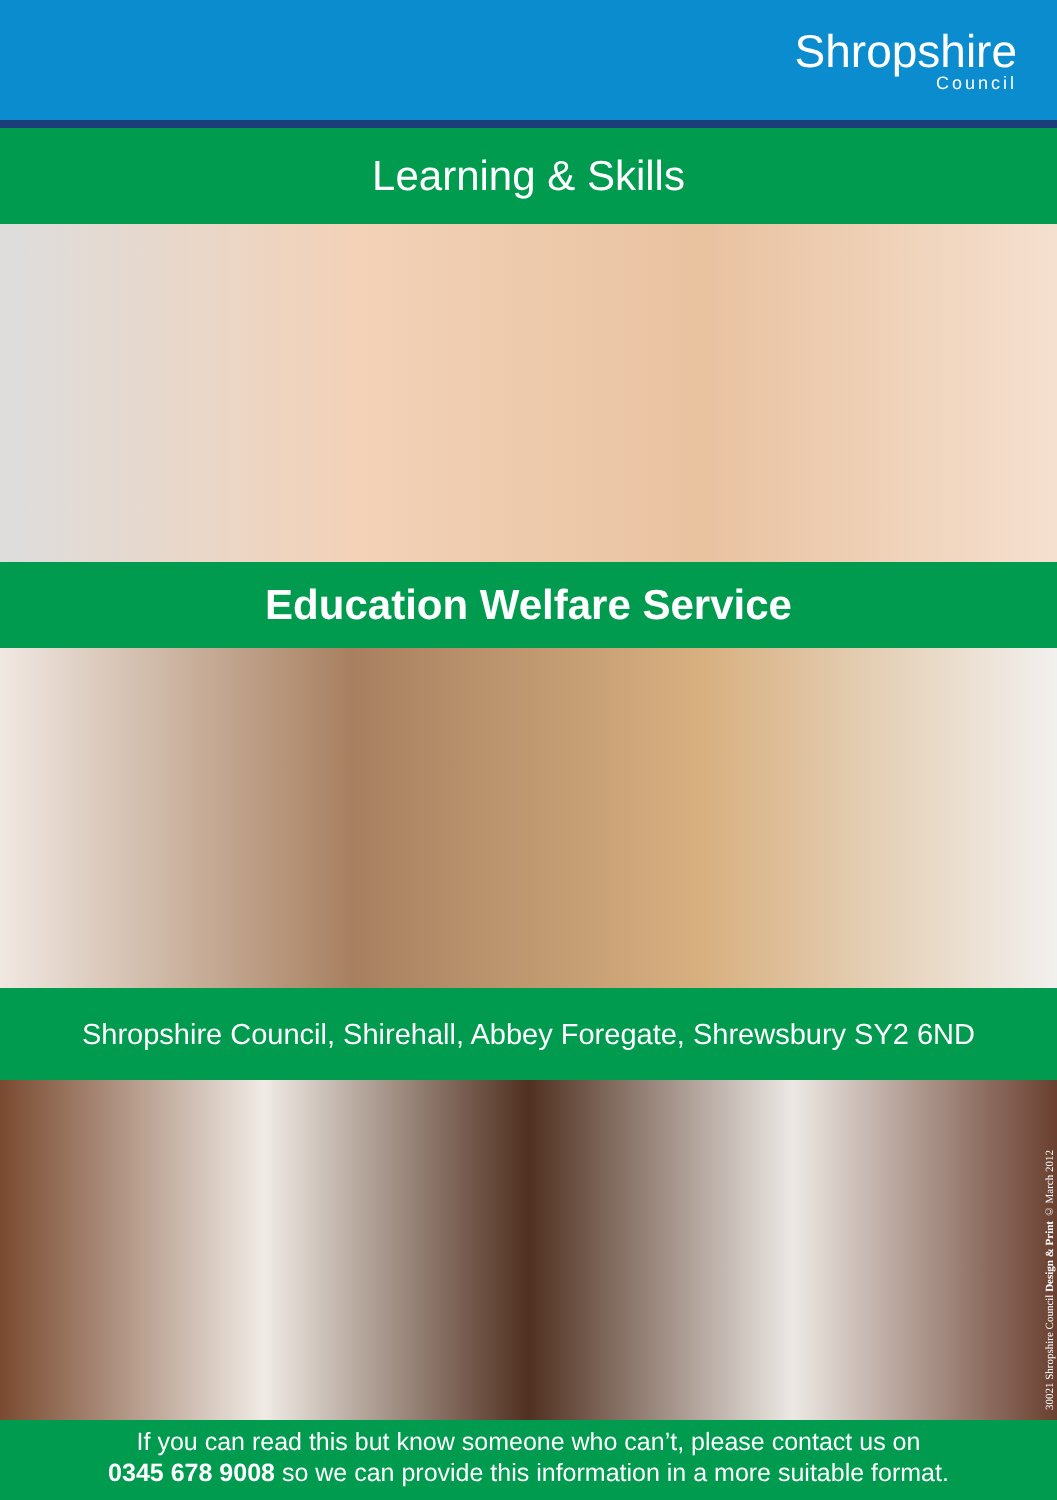Shropshire
Council
Learning & Skills
Education Welfare Service
Shropshire Council, Shirehall, Abbey Foregate, Shrewsbury SY2 6ND
30021 Shropshire Council Design & Print © March 2012
If you can read this but know someone who can’t, please contact us on
0345 678 9008 so we can provide this information in a more suitable format.